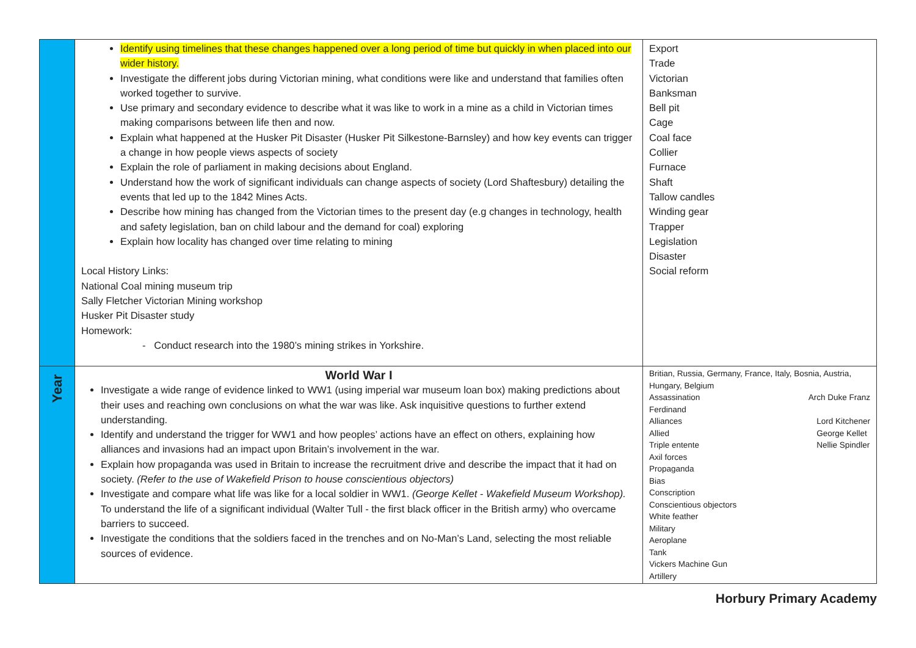| | Identify using timelines that these changes happened over a long period of time but quickly in when placed into our wider history. Investigate the different jobs during Victorian mining, what conditions were like and understand that families often worked together to survive. Use primary and secondary evidence to describe what it was like to work in a mine as a child in Victorian times making comparisons between life then and now. Explain what happened at the Husker Pit Disaster (Husker Pit Silkestone-Barnsley) and how key events can trigger a change in how people views aspects of society Explain the role of parliament in making decisions about England. Understand how the work of significant individuals can change aspects of society (Lord Shaftesbury) detailing the events that led up to the 1842 Mines Acts. Describe how mining has changed from the Victorian times to the present day (e.g changes in technology, health and safety legislation, ban on child labour and the demand for coal) exploring Explain how locality has changed over time relating to mining Local History Links: National Coal mining museum trip Sally Fletcher Victorian Mining workshop Husker Pit Disaster study Homework: - Conduct research into the 1980’s mining strikes in Yorkshire. | Export Trade Victorian Banksman Bell pit Cage Coal face Collier Furnace Shaft Tallow candles Winding gear Trapper Legislation Disaster Social reform |
| Year | World War I Investigate a wide range of evidence linked to WW1 (using imperial war museum loan box) making predictions about their uses and reaching own conclusions on what the war was like. Ask inquisitive questions to further extend understanding. Identify and understand the trigger for WW1 and how peoples’ actions have an effect on others, explaining how alliances and invasions had an impact upon Britain’s involvement in the war. Explain how propaganda was used in Britain to increase the recruitment drive and describe the impact that it had on society. (Refer to the use of Wakefield Prison to house conscientious objectors) Investigate and compare what life was like for a local soldier in WW1. (George Kellet - Wakefield Museum Workshop). To understand the life of a significant individual (Walter Tull - the first black officer in the British army) who overcame barriers to succeed. Investigate the conditions that the soldiers faced in the trenches and on No-Man’s Land, selecting the most reliable sources of evidence. | Britian, Russia, Germany, France, Italy, Bosnia, Austria, Hungary, Belgium Assassination Ferdinand Arch Duke Franz Alliances Allied Triple entente Lord Kitchener George Kellet Nellie Spindler Axil forces Propaganda Bias Conscription Conscientious objectors White feather Military Aeroplane Tank Vickers Machine Gun Artillery |
Horbury Primary Academy